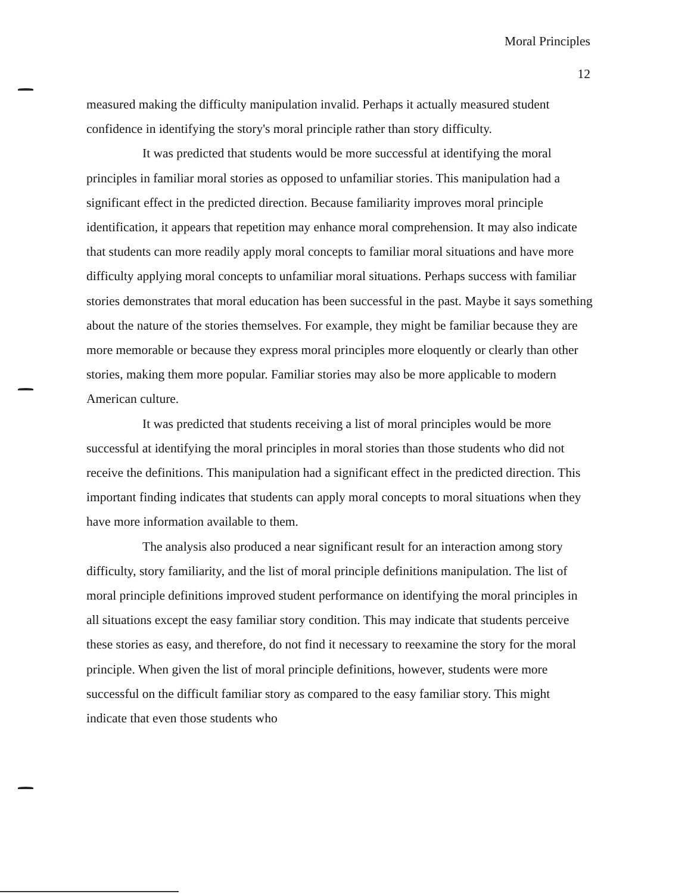Moral Principles
12
measured making the difficulty manipulation invalid. Perhaps it actually measured student confidence in identifying the story's moral principle rather than story difficulty.
It was predicted that students would be more successful at identifying the moral principles in familiar moral stories as opposed to unfamiliar stories. This manipulation had a significant effect in the predicted direction. Because familiarity improves moral principle identification, it appears that repetition may enhance moral comprehension. It may also indicate that students can more readily apply moral concepts to familiar moral situations and have more difficulty applying moral concepts to unfamiliar moral situations. Perhaps success with familiar stories demonstrates that moral education has been successful in the past. Maybe it says something about the nature of the stories themselves. For example, they might be familiar because they are more memorable or because they express moral principles more eloquently or clearly than other stories, making them more popular. Familiar stories may also be more applicable to modern American culture.
It was predicted that students receiving a list of moral principles would be more successful at identifying the moral principles in moral stories than those students who did not receive the definitions. This manipulation had a significant effect in the predicted direction. This important finding indicates that students can apply moral concepts to moral situations when they have more information available to them.
The analysis also produced a near significant result for an interaction among story difficulty, story familiarity, and the list of moral principle definitions manipulation. The list of moral principle definitions improved student performance on identifying the moral principles in all situations except the easy familiar story condition. This may indicate that students perceive these stories as easy, and therefore, do not find it necessary to reexamine the story for the moral principle. When given the list of moral principle definitions, however, students were more successful on the difficult familiar story as compared to the easy familiar story. This might indicate that even those students who